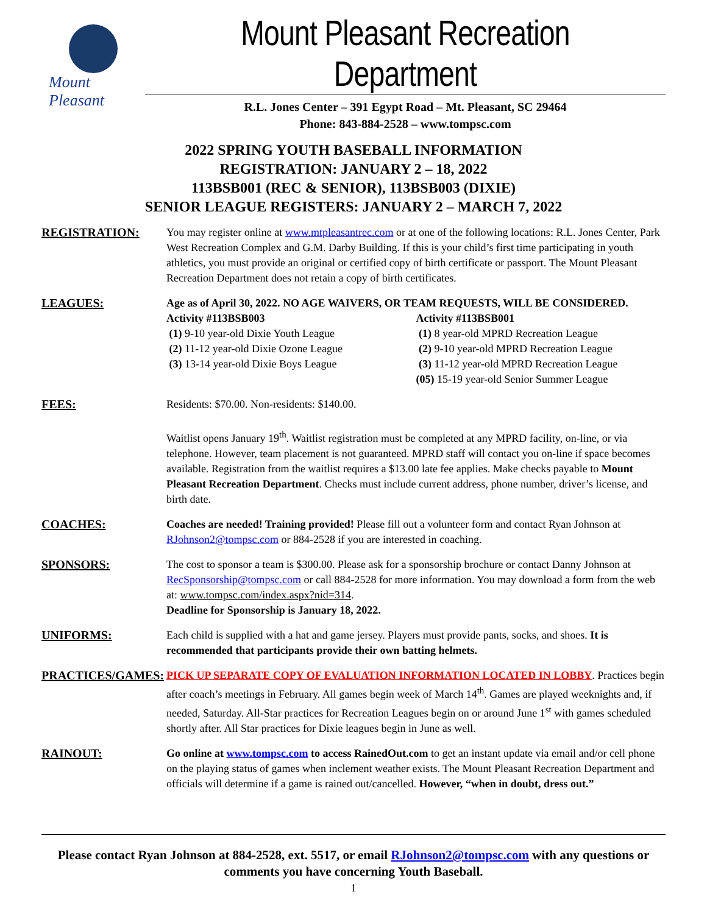Mount Pleasant
Mount Pleasant Recreation Department
R.L. Jones Center – 391 Egypt Road – Mt. Pleasant, SC 29464
Phone: 843-884-2528 – www.tompsc.com
2022 SPRING YOUTH BASEBALL INFORMATION
REGISTRATION: JANUARY 2 – 18, 2022
113BSB001 (REC & SENIOR), 113BSB003 (DIXIE)
SENIOR LEAGUE REGISTERS: JANUARY 2 – MARCH 7, 2022
REGISTRATION: You may register online at www.mtpleasantrec.com or at one of the following locations: R.L. Jones Center, Park West Recreation Complex and G.M. Darby Building. If this is your child’s first time participating in youth athletics, you must provide an original or certified copy of birth certificate or passport. The Mount Pleasant Recreation Department does not retain a copy of birth certificates.
LEAGUES: Age as of April 30, 2022. NO AGE WAIVERS, OR TEAM REQUESTS, WILL BE CONSIDERED.
Activity #113BSB003
(1) 9-10 year-old Dixie Youth League
(2) 11-12 year-old Dixie Ozone League
(3) 13-14 year-old Dixie Boys League
Activity #113BSB001
(1) 8 year-old MPRD Recreation League
(2) 9-10 year-old MPRD Recreation League
(3) 11-12 year-old MPRD Recreation League
(05) 15-19 year-old Senior Summer League
FEES: Residents: $70.00. Non-residents: $140.00.
Waitlist opens January 19<sup>th</sup>. Waitlist registration must be completed at any MPRD facility, on-line, or via telephone. However, team placement is not guaranteed. MPRD staff will contact you on-line if space becomes available. Registration from the waitlist requires a $13.00 late fee applies. Make checks payable to Mount Pleasant Recreation Department. Checks must include current address, phone number, driver’s license, and birth date.
COACHES: Coaches are needed! Training provided! Please fill out a volunteer form and contact Ryan Johnson at RJohnson2@tompsc.com or 884-2528 if you are interested in coaching.
SPONSORS: The cost to sponsor a team is $300.00. Please ask for a sponsorship brochure or contact Danny Johnson at RecSponsorship@tompsc.com or call 884-2528 for more information. You may download a form from the web at: www.tompsc.com/index.aspx?nid=314.
Deadline for Sponsorship is January 18, 2022.
UNIFORMS: Each child is supplied with a hat and game jersey. Players must provide pants, socks, and shoes. It is recommended that participants provide their own batting helmets.
PRACTICES/GAMES: PICK UP SEPARATE COPY OF EVALUATION INFORMATION LOCATED IN LOBBY. Practices begin after coach’s meetings in February. All games begin week of March 14<sup>th</sup>. Games are played weeknights and, if needed, Saturday. All-Star practices for Recreation Leagues begin on or around June 1<sup>st</sup> with games scheduled shortly after. All Star practices for Dixie leagues begin in June as well.
RAINOUT: Go online at www.tompsc.com to access RainedOut.com to get an instant update via email and/or cell phone on the playing status of games when inclement weather exists. The Mount Pleasant Recreation Department and officials will determine if a game is rained out/cancelled. However, “when in doubt, dress out.”
Please contact Ryan Johnson at 884-2528, ext. 5517, or email RJohnson2@tompsc.com with any questions or comments you have concerning Youth Baseball.
1